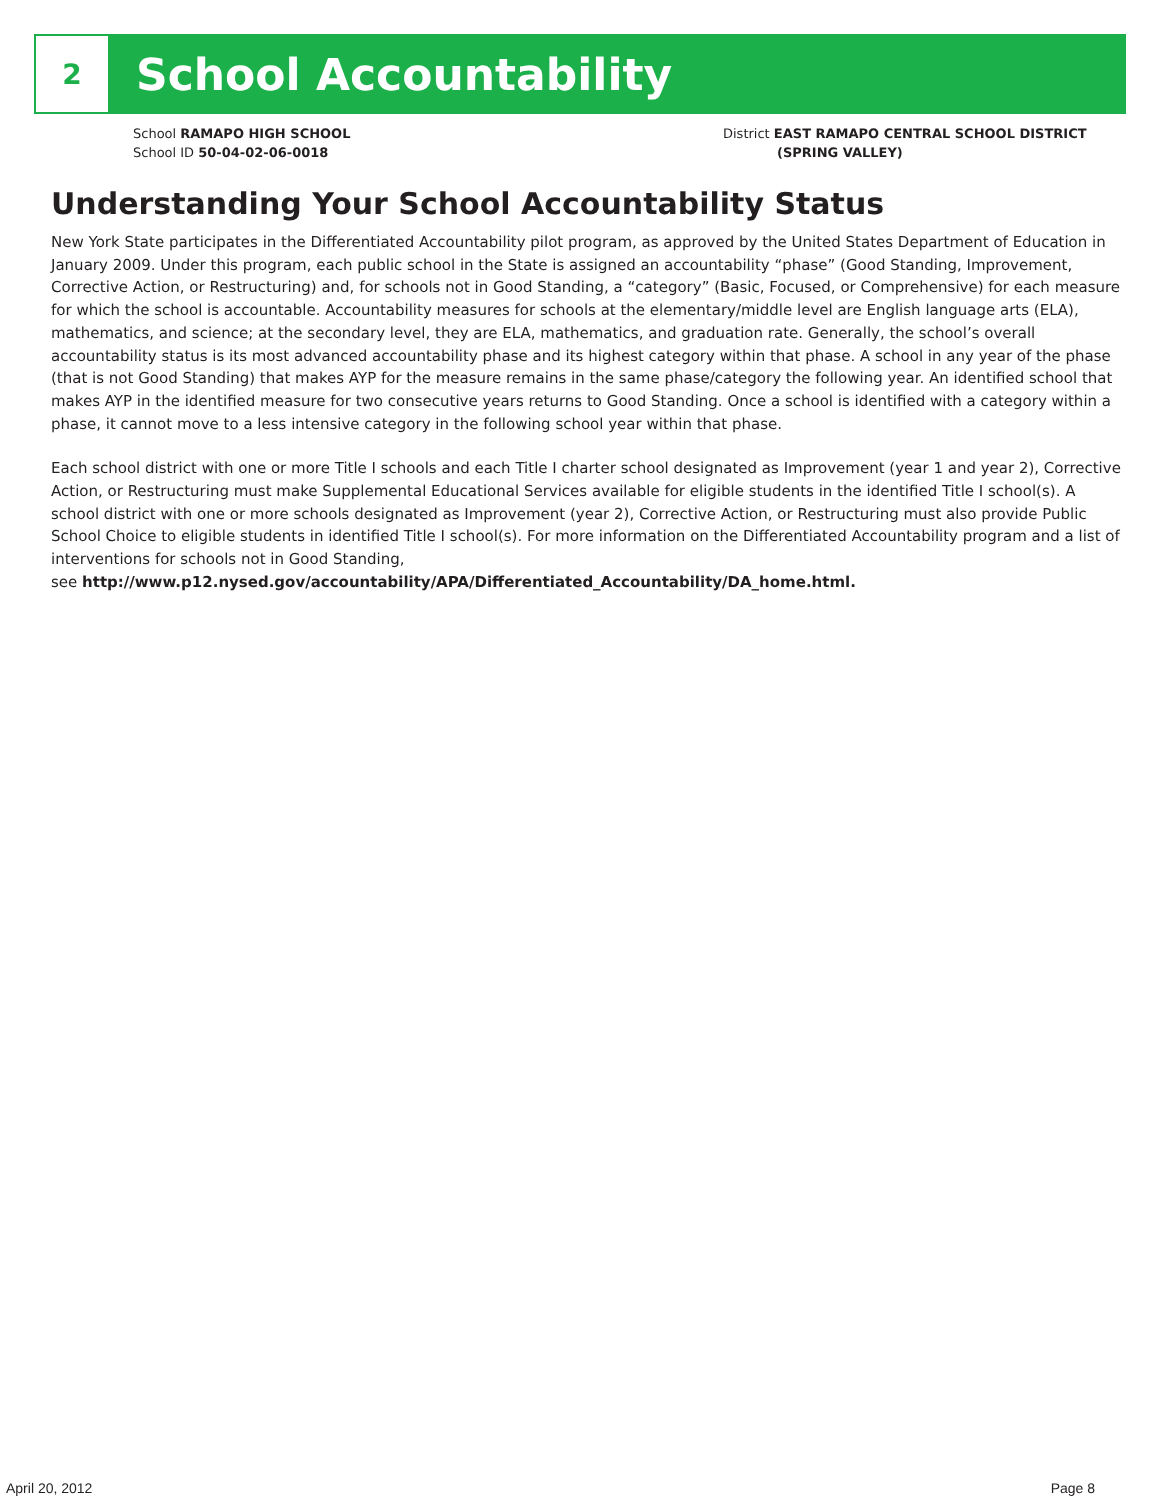2
School Accountability
School RAMAPO HIGH SCHOOL
School ID 50-04-02-06-0018
District EAST RAMAPO CENTRAL SCHOOL DISTRICT
(SPRING VALLEY)
Understanding Your School Accountability Status
New York State participates in the Differentiated Accountability pilot program, as approved by the United States Department of Education in January 2009. Under this program, each public school in the State is assigned an accountability “phase” (Good Standing, Improvement, Corrective Action, or Restructuring) and, for schools not in Good Standing, a “category” (Basic, Focused, or Comprehensive) for each measure for which the school is accountable. Accountability measures for schools at the elementary/middle level are English language arts (ELA), mathematics, and science; at the secondary level, they are ELA, mathematics, and graduation rate. Generally, the school’s overall accountability status is its most advanced accountability phase and its highest category within that phase. A school in any year of the phase (that is not Good Standing) that makes AYP for the measure remains in the same phase/category the following year. An identified school that makes AYP in the identified measure for two consecutive years returns to Good Standing. Once a school is identified with a category within a phase, it cannot move to a less intensive category in the following school year within that phase.
Each school district with one or more Title I schools and each Title I charter school designated as Improvement (year 1 and year 2), Corrective Action, or Restructuring must make Supplemental Educational Services available for eligible students in the identified Title I school(s). A school district with one or more schools designated as Improvement (year 2), Corrective Action, or Restructuring must also provide Public School Choice to eligible students in identified Title I school(s). For more information on the Differentiated Accountability program and a list of interventions for schools not in Good Standing,
see http://www.p12.nysed.gov/accountability/APA/Differentiated_Accountability/DA_home.html.
April 20, 2012 Page 8